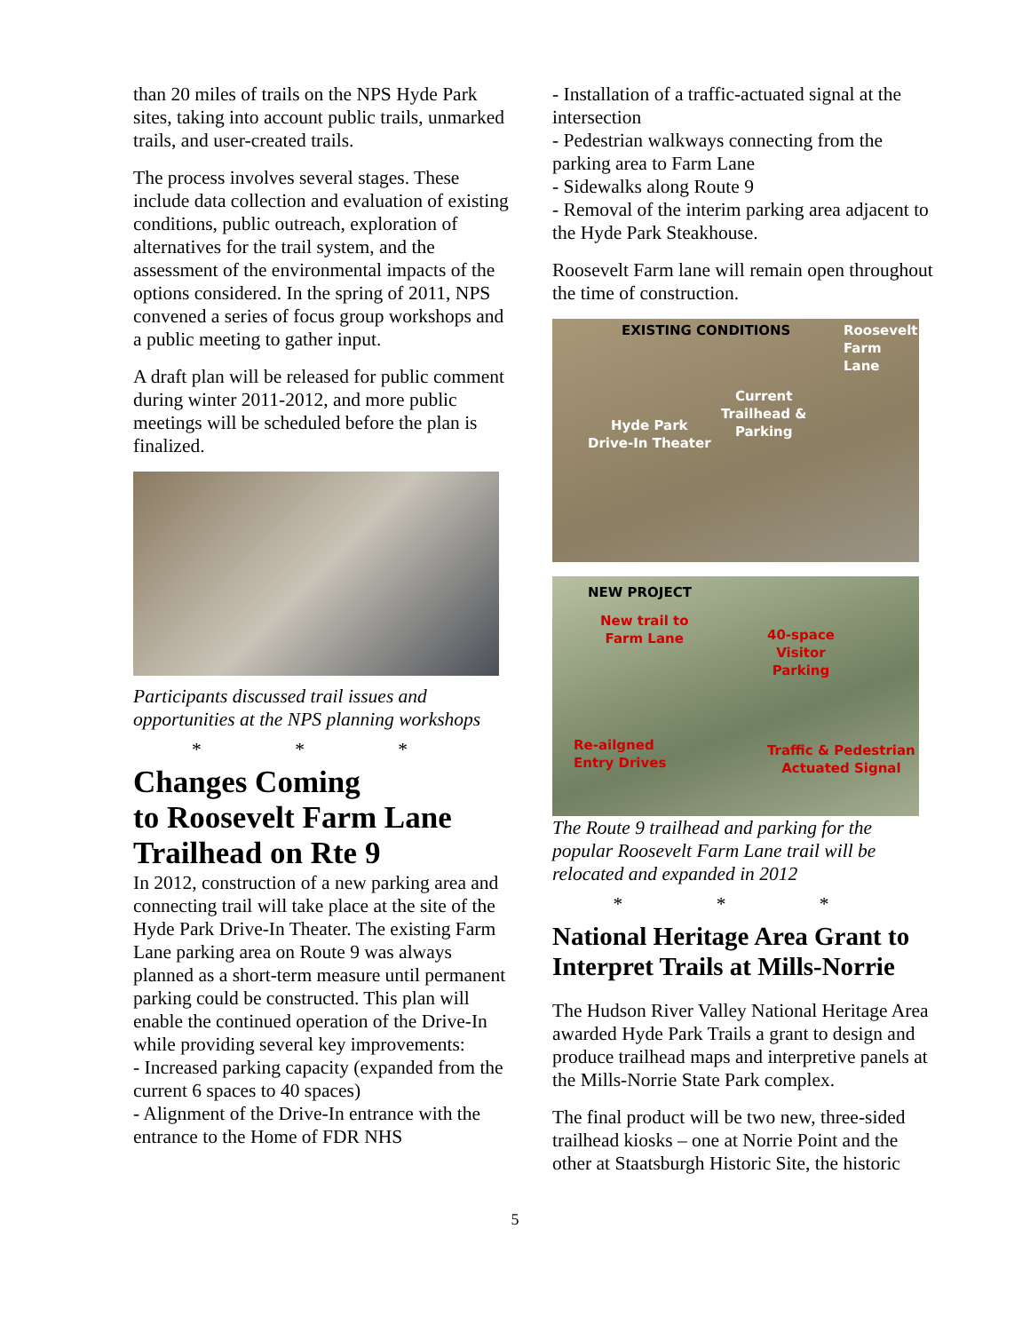than 20 miles of trails on the NPS Hyde Park sites, taking into account public trails, unmarked trails, and user-created trails.
The process involves several stages. These include data collection and evaluation of existing conditions, public outreach, exploration of alternatives for the trail system, and the assessment of the environmental impacts of the options considered. In the spring of 2011, NPS convened a series of focus group workshops and a public meeting to gather input.
A draft plan will be released for public comment during winter 2011-2012, and more public meetings will be scheduled before the plan is finalized.
Participants discussed trail issues and opportunities at the NPS planning workshops
* * *
Changes Coming
to Roosevelt Farm Lane Trailhead on Rte 9
In 2012, construction of a new parking area and connecting trail will take place at the site of the Hyde Park Drive-In Theater. The existing Farm Lane parking area on Route 9 was always planned as a short-term measure until permanent parking could be constructed. This plan will enable the continued operation of the Drive-In while providing several key improvements:
- Increased parking capacity (expanded from the current 6 spaces to 40 spaces)
- Alignment of the Drive-In entrance with the entrance to the Home of FDR NHS
- Installation of a traffic-actuated signal at the intersection
- Pedestrian walkways connecting from the parking area to Farm Lane
- Sidewalks along Route 9
- Removal of the interim parking area adjacent to the Hyde Park Steakhouse.
Roosevelt Farm lane will remain open throughout the time of construction.
EXISTING CONDITIONS Roosevelt
Farm Lane
Current
Trailhead &
Parking Hyde Park
Drive-In Theater
NEW PROJECT
New trail to
Farm Lane 40-space
Visitor
Parking
Re-ailgned
Entry Drives
Traffic & Pedestrian
Actuated Signal
The Route 9 trailhead and parking for the popular Roosevelt Farm Lane trail will be relocated and expanded in 2012
* * *
National Heritage Area Grant to Interpret Trails at Mills-Norrie
The Hudson River Valley National Heritage Area awarded Hyde Park Trails a grant to design and produce trailhead maps and interpretive panels at the Mills-Norrie State Park complex.
The final product will be two new, three-sided trailhead kiosks – one at Norrie Point and the other at Staatsburgh Historic Site, the historic
5